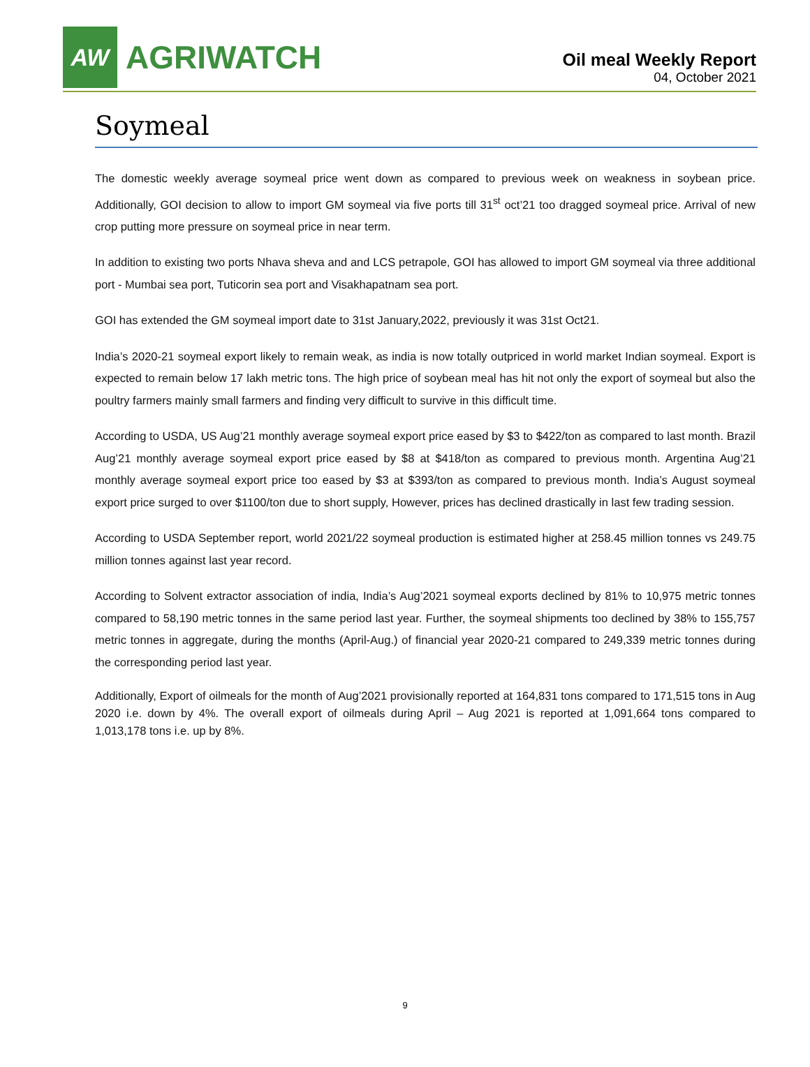AW
AGRIWATCH
Oil meal Weekly Report
04, October 2021
Soymeal
The domestic weekly average soymeal price went down as compared to previous week on weakness in soybean price. Additionally, GOI decision to allow to import GM soymeal via five ports till 31<sup>st</sup> oct’21 too dragged soymeal price. Arrival of new crop putting more pressure on soymeal price in near term.
In addition to existing two ports Nhava sheva and and LCS petrapole, GOI has allowed to import GM soymeal via three additional port - Mumbai sea port, Tuticorin sea port and Visakhapatnam sea port.
GOI has extended the GM soymeal import date to 31st January,2022, previously it was 31st Oct21.
India’s 2020-21 soymeal export likely to remain weak, as india is now totally outpriced in world market Indian soymeal. Export is expected to remain below 17 lakh metric tons. The high price of soybean meal has hit not only the export of soymeal but also the poultry farmers mainly small farmers and finding very difficult to survive in this difficult time.
According to USDA, US Aug’21 monthly average soymeal export price eased by $3 to $422/ton as compared to last month. Brazil Aug’21 monthly average soymeal export price eased by $8 at $418/ton as compared to previous month. Argentina Aug’21 monthly average soymeal export price too eased by $3 at $393/ton as compared to previous month. India’s August soymeal export price surged to over $1100/ton due to short supply, However, prices has declined drastically in last few trading session.
According to USDA September report, world 2021/22 soymeal production is estimated higher at 258.45 million tonnes vs 249.75 million tonnes against last year record.
According to Solvent extractor association of india, India’s Aug’2021 soymeal exports declined by 81% to 10,975 metric tonnes compared to 58,190 metric tonnes in the same period last year. Further, the soymeal shipments too declined by 38% to 155,757 metric tonnes in aggregate, during the months (April-Aug.) of financial year 2020-21 compared to 249,339 metric tonnes during the corresponding period last year.
Additionally, Export of oilmeals for the month of Aug’2021 provisionally reported at 164,831 tons compared to 171,515 tons in Aug 2020 i.e. down by 4%. The overall export of oilmeals during April – Aug 2021 is reported at 1,091,664 tons compared to 1,013,178 tons i.e. up by 8%.
9